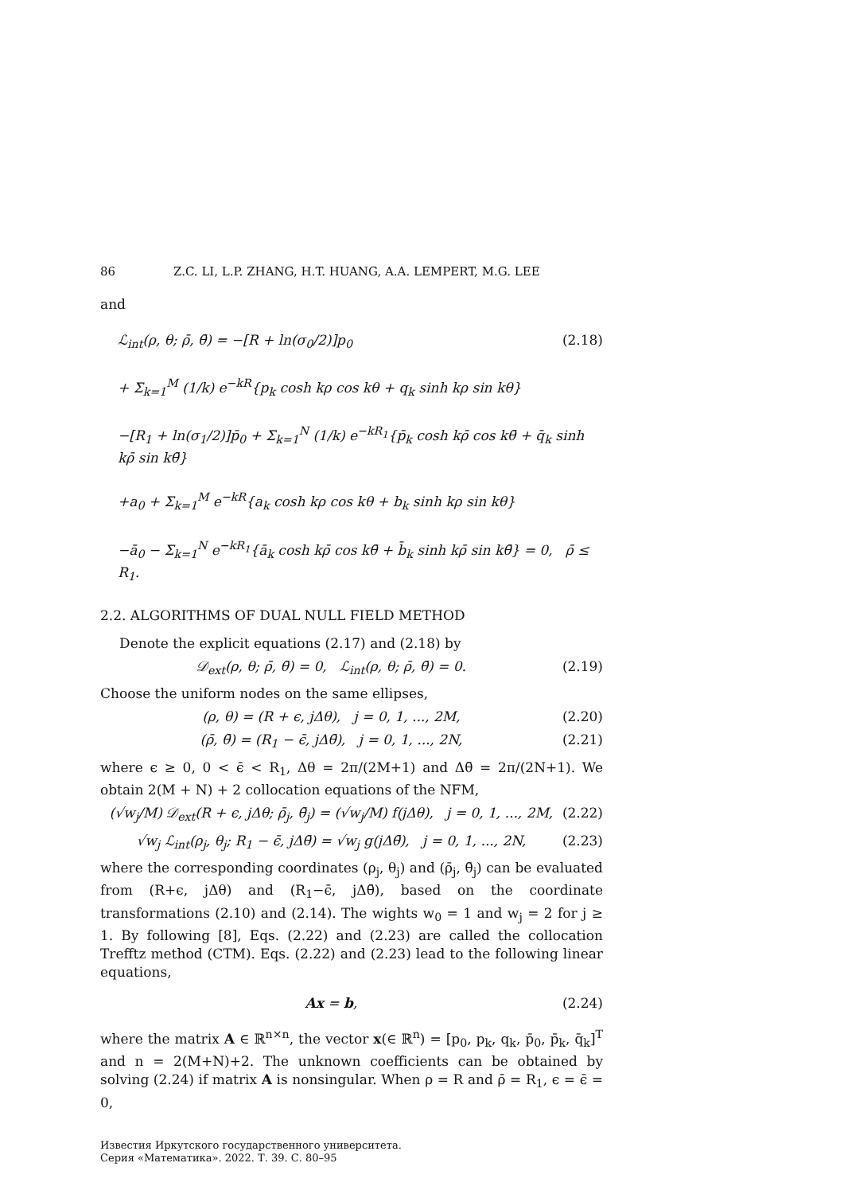86 Z.C. LI, L.P. ZHANG, H.T. HUANG, A.A. LEMPERT, M.G. LEE
and
ℒ<sub>int</sub>(ρ, θ; ρ̄, θ̄) = −[R + ln(σ<sub>0</sub>/2)]p<sub>0</sub> (2.18)
+ Σ<sub>k=1</sub><sup>M</sup> (1/k) e<sup>−kR</sup>{p<sub>k</sub> cosh kρ cos kθ + q<sub>k</sub> sinh kρ sin kθ}
−[R<sub>1</sub> + ln(σ<sub>1</sub>/2)]p̄<sub>0</sub> + Σ<sub>k=1</sub><sup>N</sup> (1/k) e<sup>−kR<sub>1</sub></sup>{p̄<sub>k</sub> cosh kρ̄ cos kθ̄ + q̄<sub>k</sub> sinh kρ̄ sin kθ̄}
+a<sub>0</sub> + Σ<sub>k=1</sub><sup>M</sup> e<sup>−kR</sup>{a<sub>k</sub> cosh kρ cos kθ + b<sub>k</sub> sinh kρ sin kθ}
−ā<sub>0</sub> − Σ<sub>k=1</sub><sup>N</sup> e<sup>−kR<sub>1</sub></sup>{ā<sub>k</sub> cosh kρ̄ cos kθ̄ + b̄<sub>k</sub> sinh kρ̄ sin kθ̄} = 0, ρ̄ ≤ R<sub>1</sub>.
2.2. ALGORITHMS OF DUAL NULL FIELD METHOD
Denote the explicit equations (2.17) and (2.18) by
𝒟<sub>ext</sub>(ρ, θ; ρ̄, θ̄) = 0, ℒ<sub>int</sub>(ρ, θ; ρ̄, θ̄) = 0. (2.19)
Choose the uniform nodes on the same ellipses,
(ρ, θ) = (R + ϵ, jΔθ), j = 0, 1, ..., 2M, (2.20)
(ρ̄, θ̄) = (R<sub>1</sub> − ϵ̄, jΔθ̄), j = 0, 1, ..., 2N, (2.21)
where ϵ ≥ 0, 0 < ϵ̄ < R<sub>1</sub>, Δθ = 2π/(2M+1) and Δθ̄ = 2π/(2N+1). We obtain 2(M + N) + 2 collocation equations of the NFM,
(√w<sub>j</sub>/M) 𝒟<sub>ext</sub>(R + ϵ, jΔθ; ρ̄<sub>j</sub>, θ̄<sub>j</sub>) = (√w<sub>j</sub>/M) f(jΔθ), j = 0, 1, ..., 2M, (2.22)
√w<sub>j</sub> ℒ<sub>int</sub>(ρ<sub>j</sub>, θ<sub>j</sub>; R<sub>1</sub> − ϵ̄, jΔθ̄) = √w<sub>j</sub> g(jΔθ̄), j = 0, 1, ..., 2N, (2.23)
where the corresponding coordinates (ρ<sub>j</sub>, θ<sub>j</sub>) and (ρ̄<sub>j</sub>, θ̄<sub>j</sub>) can be evaluated from (R+ϵ, jΔθ) and (R<sub>1</sub>−ϵ̄, jΔθ̄), based on the coordinate transformations (2.10) and (2.14). The wights w<sub>0</sub> = 1 and w<sub>j</sub> = 2 for j ≥ 1. By following [8], Eqs. (2.22) and (2.23) are called the collocation Trefftz method (CTM). Eqs. (2.22) and (2.23) lead to the following linear equations,
Ax = b, (2.24)
where the matrix A ∈ ℝ<sup>n×n</sup>, the vector x(∈ ℝ<sup>n</sup>) = [p<sub>0</sub>, p<sub>k</sub>, q<sub>k</sub>, p̄<sub>0</sub>, p̄<sub>k</sub>, q̄<sub>k</sub>]<sup>T</sup> and n = 2(M+N)+2. The unknown coefficients can be obtained by solving (2.24) if matrix A is nonsingular. When ρ = R and ρ̄ = R<sub>1</sub>, ϵ = ϵ̄ = 0,
Известия Иркутского государственного университета.
Серия «Математика». 2022. Т. 39. С. 80–95